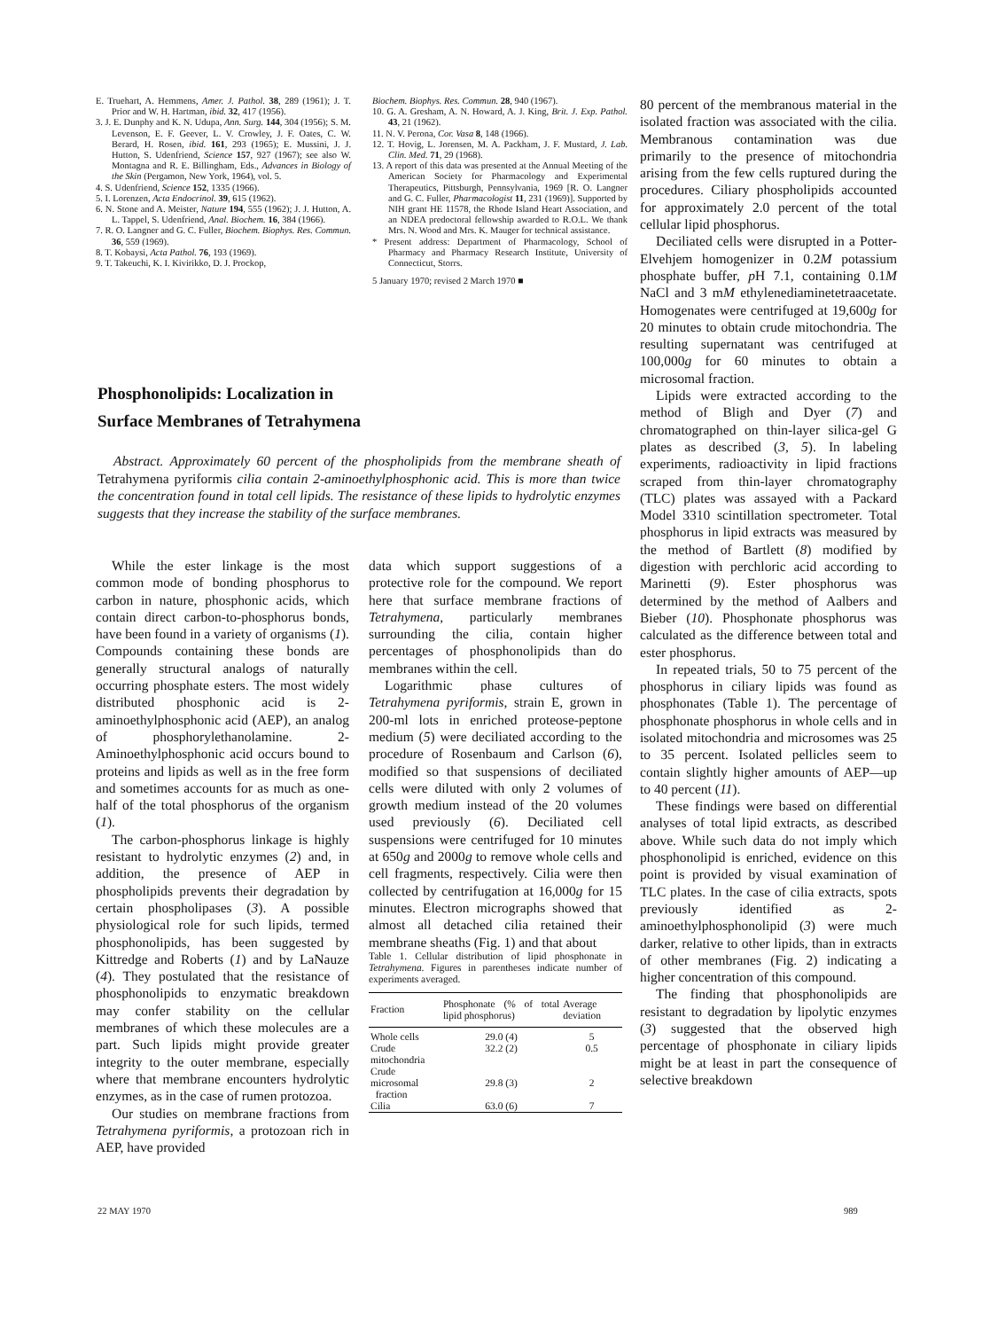E. Truehart, A. Hemmens, Amer. J. Pathol. 38, 289 (1961); J. T. Prior and W. H. Hartman, ibid. 32, 417 (1956).
3. J. E. Dunphy and K. N. Udupa, Ann. Surg. 144, 304 (1956); S. M. Levenson, E. F. Geever, L. V. Crowley, J. F. Oates, C. W. Berard, H. Rosen, ibid. 161, 293 (1965); E. Mussini, J. J. Hutton, S. Udenfriend, Science 157, 927 (1967); see also W. Montagna and R. E. Billingham, Eds., Advances in Biology of the Skin (Pergamon, New York, 1964), vol. 5.
4. S. Udenfriend, Science 152, 1335 (1966).
5. I. Lorenzen, Acta Endocrinol. 39, 615 (1962).
6. N. Stone and A. Meister, Nature 194, 555 (1962); J. J. Hutton, A. L. Tappel, S. Udenfriend, Anal. Biochem. 16, 384 (1966).
7. R. O. Langner and G. C. Fuller, Biochem. Biophys. Res. Commun. 36, 559 (1969).
8. T. Kobaysi, Acta Pathol. 76, 193 (1969).
9. T. Takeuchi, K. I. Kivirikko, D. J. Prockop,
Biochem. Biophys. Res. Commun. 28, 940 (1967).
10. G. A. Gresham, A. N. Howard, A. J. King, Brit. J. Exp. Pathol. 43, 21 (1962).
11. N. V. Perona, Cor. Vasa 8, 148 (1966).
12. T. Hovig, L. Jorensen, M. A. Packham, J. F. Mustard, J. Lab. Clin. Med. 71, 29 (1968).
13. A report of this data was presented at the Annual Meeting of the American Society for Pharmacology and Experimental Therapeutics, Pittsburgh, Pennsylvania, 1969 [R. O. Langner and G. C. Fuller, Pharmacologist 11, 231 (1969)]. Supported by NIH grant HE 11578, the Rhode Island Heart Association, and an NDEA predoctoral fellowship awarded to R.O.L. We thank Mrs. N. Wood and Mrs. K. Mauger for technical assistance.
* Present address: Department of Pharmacology, School of Pharmacy and Pharmacy Research Institute, University of Connecticut, Storrs.
5 January 1970; revised 2 March 1970 ■
80 percent of the membranous material in the isolated fraction was associated with the cilia. Membranous contamination was due primarily to the presence of mitochondria arising from the few cells ruptured during the procedures. Ciliary phospholipids accounted for approximately 2.0 percent of the total cellular lipid phosphorus.
Deciliated cells were disrupted in a Potter-Elvehjem homogenizer in 0.2M potassium phosphate buffer, p H 7.1, containing 0.1M NaCl and 3 mM ethylenediaminetetraacetate. Homogenates were centrifuged at 19,600g for 20 minutes to obtain crude mitochondria. The resulting supernatant was centrifuged at 100,000g for 60 minutes to obtain a microsomal fraction.
Lipids were extracted according to the method of Bligh and Dyer (7) and chromatographed on thin-layer silica-gel G plates as described (3, 5). In labeling experiments, radioactivity in lipid fractions scraped from thin-layer chromatography (TLC) plates was assayed with a Packard Model 3310 scintillation spectrometer. Total phosphorus in lipid extracts was measured by the method of Bartlett (8) modified by digestion with perchloric acid according to Marinetti (9). Ester phosphorus was determined by the method of Aalbers and Bieber (10). Phosphonate phosphorus was calculated as the difference between total and ester phosphorus.
In repeated trials, 50 to 75 percent of the phosphorus in ciliary lipids was found as phosphonates (Table 1). The percentage of phosphonate phosphorus in whole cells and in isolated mitochondria and microsomes was 25 to 35 percent. Isolated pellicles seem to contain slightly higher amounts of AEP—up to 40 percent (11).
These findings were based on differential analyses of total lipid extracts, as described above. While such data do not imply which phosphonolipid is enriched, evidence on this point is provided by visual examination of TLC plates. In the case of cilia extracts, spots previously identified as 2-aminoethylphosphonolipid (3) were much darker, relative to other lipids, than in extracts of other membranes (Fig. 2) indicating a higher concentration of this compound.
The finding that phosphonolipids are resistant to degradation by lipolytic enzymes (3) suggested that the observed high percentage of phosphonate in ciliary lipids might be at least in part the consequence of selective breakdown
Phosphonolipids: Localization in
Surface Membranes of Tetrahymena
Abstract. Approximately 60 percent of the phospholipids from the membrane sheath of Tetrahymena pyriformis cilia contain 2-aminoethylphosphonic acid. This is more than twice the concentration found in total cell lipids. The resistance of these lipids to hydrolytic enzymes suggests that they increase the stability of the surface membranes.
While the ester linkage is the most common mode of bonding phosphorus to carbon in nature, phosphonic acids, which contain direct carbon-to-phosphorus bonds, have been found in a variety of organisms (1). Compounds containing these bonds are generally structural analogs of naturally occurring phosphate esters. The most widely distributed phosphonic acid is 2-aminoethylphosphonic acid (AEP), an analog of phosphorylethanolamine. 2-Aminoethylphosphonic acid occurs bound to proteins and lipids as well as in the free form and sometimes accounts for as much as one-half of the total phosphorus of the organism (1).
The carbon-phosphorus linkage is highly resistant to hydrolytic enzymes (2) and, in addition, the presence of AEP in phospholipids prevents their degradation by certain phospholipases (3). A possible physiological role for such lipids, termed phosphonolipids, has been suggested by Kittredge and Roberts (1) and by LaNauze (4). They postulated that the resistance of phosphonolipids to enzymatic breakdown may confer stability on the cellular membranes of which these molecules are a part. Such lipids might provide greater integrity to the outer membrane, especially where that membrane encounters hydrolytic enzymes, as in the case of rumen protozoa.
Our studies on membrane fractions from Tetrahymena pyriformis, a protozoan rich in AEP, have provided
data which support suggestions of a protective role for the compound. We report here that surface membrane fractions of Tetrahymena, particularly membranes surrounding the cilia, contain higher percentages of phosphonolipids than do membranes within the cell.
Logarithmic phase cultures of Tetrahymena pyriformis, strain E, grown in 200-ml lots in enriched proteose-peptone medium (5) were deciliated according to the procedure of Rosenbaum and Carlson (6), modified so that suspensions of deciliated cells were diluted with only 2 volumes of growth medium instead of the 20 volumes used previously (6). Deciliated cell suspensions were centrifuged for 10 minutes at 650g and 2000g to remove whole cells and cell fragments, respectively. Cilia were then collected by centrifugation at 16,000g for 15 minutes. Electron micrographs showed that almost all detached cilia retained their membrane sheaths (Fig. 1) and that about
Table 1. Cellular distribution of lipid phosphonate in Tetrahymena. Figures in parentheses indicate number of experiments averaged.
| Fraction | Phosphonate (% of total lipid phosphorus) | Average deviation |
| --- | --- | --- |
| Whole cells | 29.0 (4) | 5 |
| Crude mitochondria | 32.2 (2) | 0.5 |
| Crude microsomal fraction | 29.8 (3) | 2 |
| Cilia | 63.0 (6) | 7 |
22 MAY 1970 989